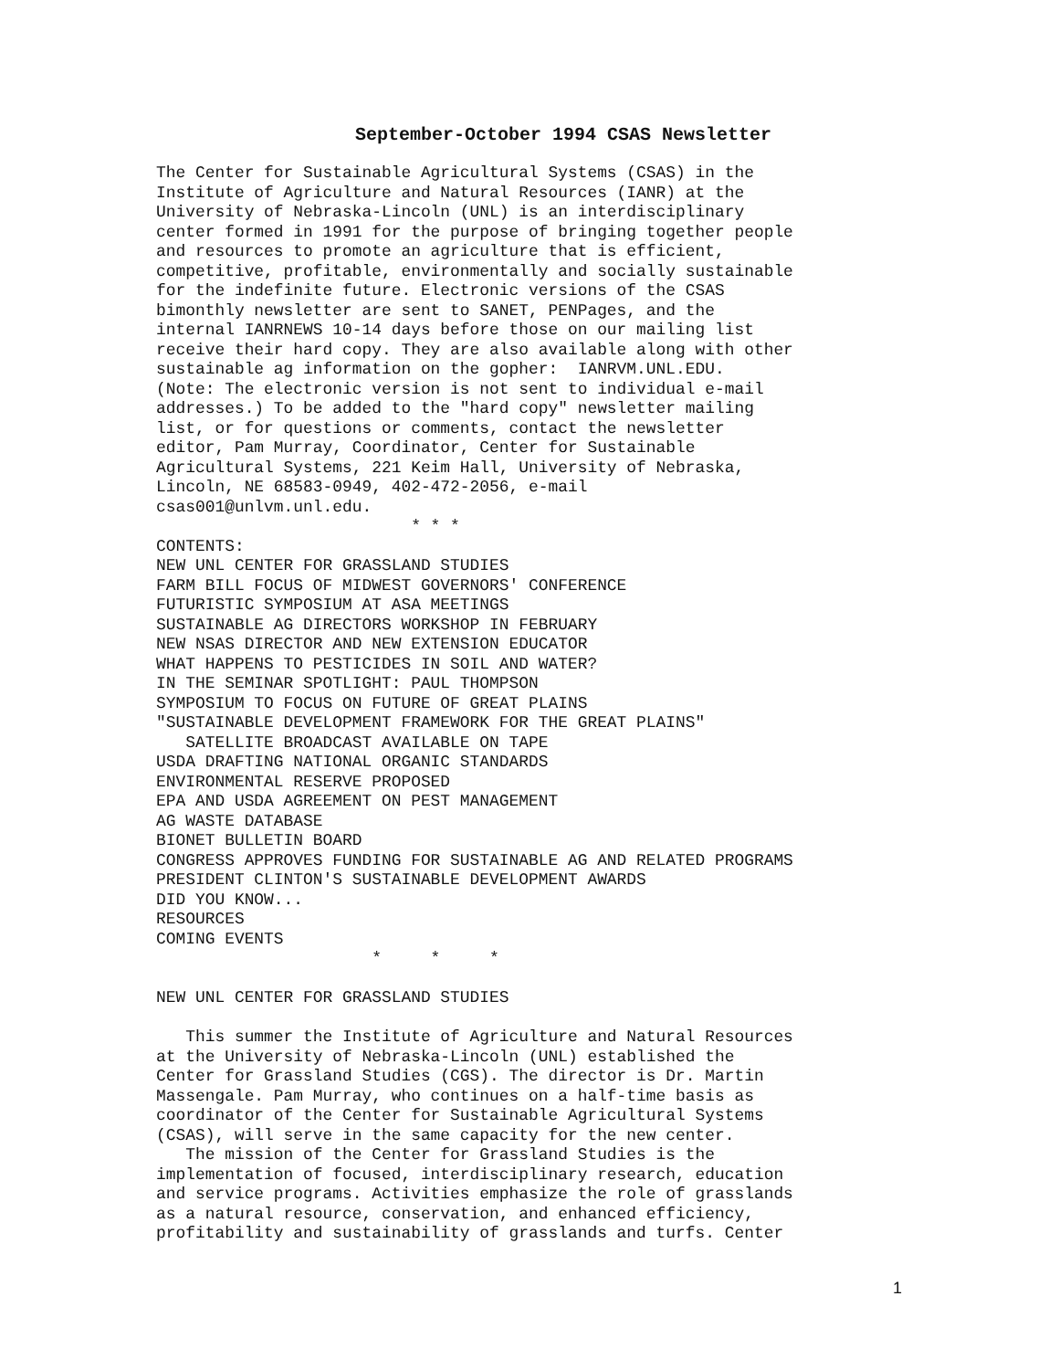September-October 1994 CSAS Newsletter
The Center for Sustainable Agricultural Systems (CSAS) in the
Institute of Agriculture and Natural Resources (IANR) at the
University of Nebraska-Lincoln (UNL) is an interdisciplinary
center formed in 1991 for the purpose of bringing together people
and resources to promote an agriculture that is efficient,
competitive, profitable, environmentally and socially sustainable
for the indefinite future. Electronic versions of the CSAS
bimonthly newsletter are sent to SANET, PENPages, and the
internal IANRNEWS 10-14 days before those on our mailing list
receive their hard copy. They are also available along with other
sustainable ag information on the gopher:  IANRVM.UNL.EDU.
(Note: The electronic version is not sent to individual e-mail
addresses.) To be added to the "hard copy" newsletter mailing
list, or for questions or comments, contact the newsletter
editor, Pam Murray, Coordinator, Center for Sustainable
Agricultural Systems, 221 Keim Hall, University of Nebraska,
Lincoln, NE 68583-0949, 402-472-2056, e-mail
csas001@unlvm.unl.edu.
                          * * *
CONTENTS:
NEW UNL CENTER FOR GRASSLAND STUDIES
FARM BILL FOCUS OF MIDWEST GOVERNORS' CONFERENCE
FUTURISTIC SYMPOSIUM AT ASA MEETINGS
SUSTAINABLE AG DIRECTORS WORKSHOP IN FEBRUARY
NEW NSAS DIRECTOR AND NEW EXTENSION EDUCATOR
WHAT HAPPENS TO PESTICIDES IN SOIL AND WATER?
IN THE SEMINAR SPOTLIGHT: PAUL THOMPSON
SYMPOSIUM TO FOCUS ON FUTURE OF GREAT PLAINS
"SUSTAINABLE DEVELOPMENT FRAMEWORK FOR THE GREAT PLAINS"
   SATELLITE BROADCAST AVAILABLE ON TAPE
USDA DRAFTING NATIONAL ORGANIC STANDARDS
ENVIRONMENTAL RESERVE PROPOSED
EPA AND USDA AGREEMENT ON PEST MANAGEMENT
AG WASTE DATABASE
BIONET BULLETIN BOARD
CONGRESS APPROVES FUNDING FOR SUSTAINABLE AG AND RELATED PROGRAMS
PRESIDENT CLINTON'S SUSTAINABLE DEVELOPMENT AWARDS
DID YOU KNOW...
RESOURCES
COMING EVENTS
                      *     *     *

NEW UNL CENTER FOR GRASSLAND STUDIES

   This summer the Institute of Agriculture and Natural Resources
at the University of Nebraska-Lincoln (UNL) established the
Center for Grassland Studies (CGS). The director is Dr. Martin
Massengale. Pam Murray, who continues on a half-time basis as
coordinator of the Center for Sustainable Agricultural Systems
(CSAS), will serve in the same capacity for the new center.
   The mission of the Center for Grassland Studies is the
implementation of focused, interdisciplinary research, education
and service programs. Activities emphasize the role of grasslands
as a natural resource, conservation, and enhanced efficiency,
profitability and sustainability of grasslands and turfs. Center
1